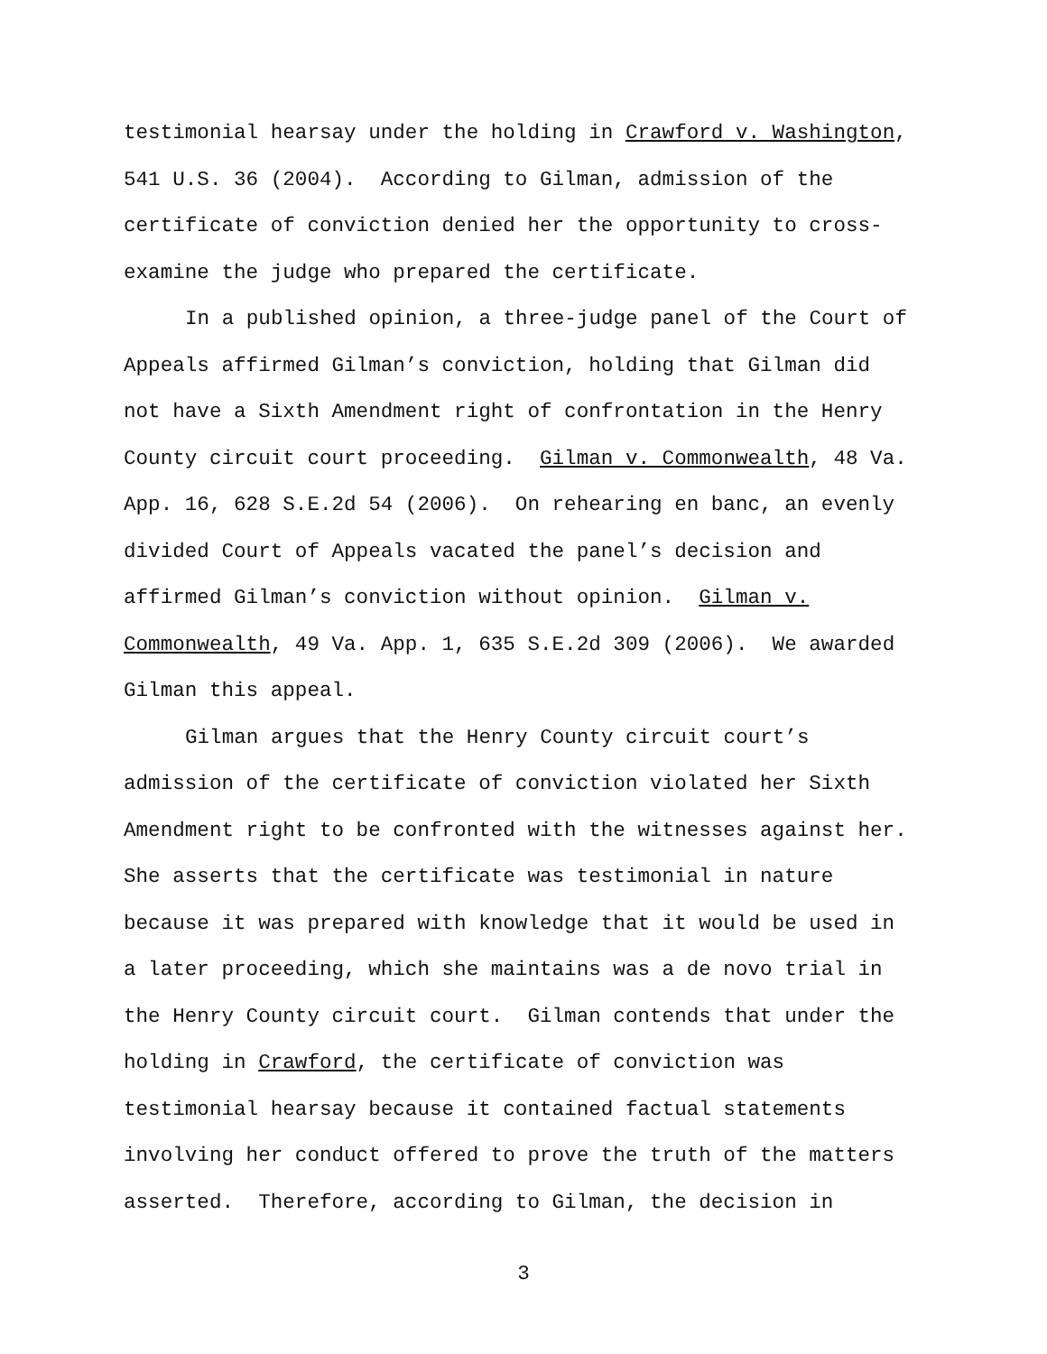testimonial hearsay under the holding in Crawford v. Washington,
541 U.S. 36 (2004). According to Gilman, admission of the
certificate of conviction denied her the opportunity to cross-
examine the judge who prepared the certificate.
In a published opinion, a three-judge panel of the Court of
Appeals affirmed Gilman’s conviction, holding that Gilman did
not have a Sixth Amendment right of confrontation in the Henry
County circuit court proceeding. Gilman v. Commonwealth, 48 Va.
App. 16, 628 S.E.2d 54 (2006). On rehearing en banc, an evenly
divided Court of Appeals vacated the panel’s decision and
affirmed Gilman’s conviction without opinion. Gilman v.
Commonwealth, 49 Va. App. 1, 635 S.E.2d 309 (2006). We awarded
Gilman this appeal.
Gilman argues that the Henry County circuit court’s
admission of the certificate of conviction violated her Sixth
Amendment right to be confronted with the witnesses against her.
She asserts that the certificate was testimonial in nature
because it was prepared with knowledge that it would be used in
a later proceeding, which she maintains was a de novo trial in
the Henry County circuit court. Gilman contends that under the
holding in Crawford, the certificate of conviction was
testimonial hearsay because it contained factual statements
involving her conduct offered to prove the truth of the matters
asserted. Therefore, according to Gilman, the decision in
3